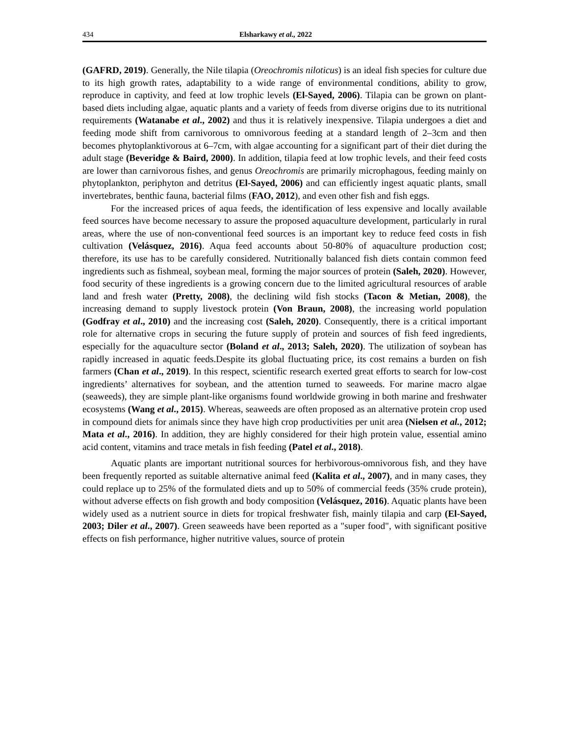434 Elsharkawy et al., 2022
(GAFRD, 2019). Generally, the Nile tilapia (Oreochromis niloticus) is an ideal fish species for culture due to its high growth rates, adaptability to a wide range of environmental conditions, ability to grow, reproduce in captivity, and feed at low trophic levels (El-Sayed, 2006). Tilapia can be grown on plant-based diets including algae, aquatic plants and a variety of feeds from diverse origins due to its nutritional requirements (Watanabe et al., 2002) and thus it is relatively inexpensive. Tilapia undergoes a diet and feeding mode shift from carnivorous to omnivorous feeding at a standard length of 2–3cm and then becomes phytoplanktivorous at 6–7cm, with algae accounting for a significant part of their diet during the adult stage (Beveridge & Baird, 2000). In addition, tilapia feed at low trophic levels, and their feed costs are lower than carnivorous fishes, and genus Oreochromis are primarily microphagous, feeding mainly on phytoplankton, periphyton and detritus (El-Sayed, 2006) and can efficiently ingest aquatic plants, small invertebrates, benthic fauna, bacterial films (FAO, 2012), and even other fish and fish eggs.
For the increased prices of aqua feeds, the identification of less expensive and locally available feed sources have become necessary to assure the proposed aquaculture development, particularly in rural areas, where the use of non-conventional feed sources is an important key to reduce feed costs in fish cultivation (Velásquez, 2016). Aqua feed accounts about 50-80% of aquaculture production cost; therefore, its use has to be carefully considered. Nutritionally balanced fish diets contain common feed ingredients such as fishmeal, soybean meal, forming the major sources of protein (Saleh, 2020). However, food security of these ingredients is a growing concern due to the limited agricultural resources of arable land and fresh water (Pretty, 2008), the declining wild fish stocks (Tacon & Metian, 2008), the increasing demand to supply livestock protein (Von Braun, 2008), the increasing world population (Godfray et al., 2010) and the increasing cost (Saleh, 2020). Consequently, there is a critical important role for alternative crops in securing the future supply of protein and sources of fish feed ingredients, especially for the aquaculture sector (Boland et al., 2013; Saleh, 2020). The utilization of soybean has rapidly increased in aquatic feeds.Despite its global fluctuating price, its cost remains a burden on fish farmers (Chan et al., 2019). In this respect, scientific research exerted great efforts to search for low-cost ingredients’ alternatives for soybean, and the attention turned to seaweeds. For marine macro algae (seaweeds), they are simple plant-like organisms found worldwide growing in both marine and freshwater ecosystems (Wang et al., 2015). Whereas, seaweeds are often proposed as an alternative protein crop used in compound diets for animals since they have high crop productivities per unit area (Nielsen et al., 2012; Mata et al., 2016). In addition, they are highly considered for their high protein value, essential amino acid content, vitamins and trace metals in fish feeding (Patel et al., 2018).
Aquatic plants are important nutritional sources for herbivorous-omnivorous fish, and they have been frequently reported as suitable alternative animal feed (Kalita et al., 2007), and in many cases, they could replace up to 25% of the formulated diets and up to 50% of commercial feeds (35% crude protein), without adverse effects on fish growth and body composition (Velásquez, 2016). Aquatic plants have been widely used as a nutrient source in diets for tropical freshwater fish, mainly tilapia and carp (El-Sayed, 2003; Diler et al., 2007). Green seaweeds have been reported as a "super food", with significant positive effects on fish performance, higher nutritive values, source of protein